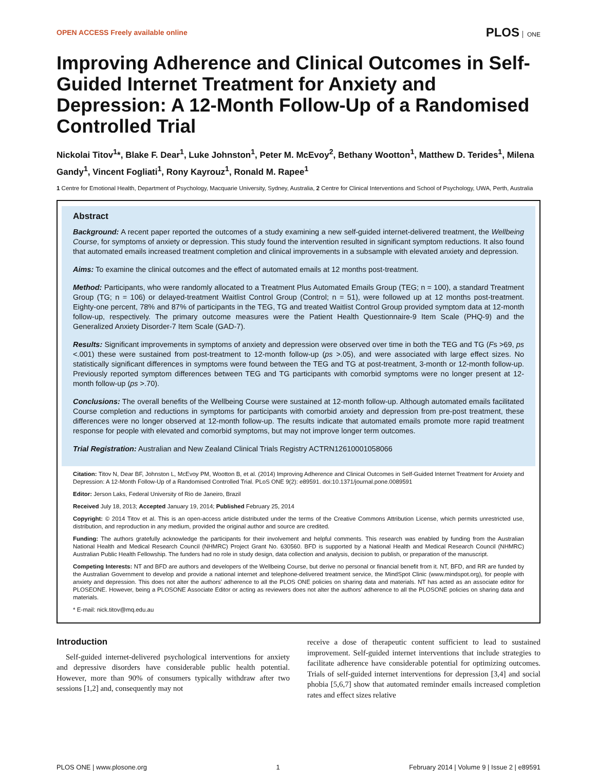OPEN ACCESS Freely available online
PLOS ONE
Improving Adherence and Clinical Outcomes in Self-Guided Internet Treatment for Anxiety and Depression: A 12-Month Follow-Up of a Randomised Controlled Trial
Nickolai Titov<sup>1</sup>*, Blake F. Dear<sup>1</sup>, Luke Johnston<sup>1</sup>, Peter M. McEvoy<sup>2</sup>, Bethany Wootton<sup>1</sup>, Matthew D. Terides<sup>1</sup>, Milena Gandy<sup>1</sup>, Vincent Fogliati<sup>1</sup>, Rony Kayrouz<sup>1</sup>, Ronald M. Rapee<sup>1</sup>
1 Centre for Emotional Health, Department of Psychology, Macquarie University, Sydney, Australia, 2 Centre for Clinical Interventions and School of Psychology, UWA, Perth, Australia
Abstract
Background: A recent paper reported the outcomes of a study examining a new self-guided internet-delivered treatment, the Wellbeing Course, for symptoms of anxiety or depression. This study found the intervention resulted in significant symptom reductions. It also found that automated emails increased treatment completion and clinical improvements in a subsample with elevated anxiety and depression.
Aims: To examine the clinical outcomes and the effect of automated emails at 12 months post-treatment.
Method: Participants, who were randomly allocated to a Treatment Plus Automated Emails Group (TEG; n = 100), a standard Treatment Group (TG; n = 106) or delayed-treatment Waitlist Control Group (Control; n = 51), were followed up at 12 months post-treatment. Eighty-one percent, 78% and 87% of participants in the TEG, TG and treated Waitlist Control Group provided symptom data at 12-month follow-up, respectively. The primary outcome measures were the Patient Health Questionnaire-9 Item Scale (PHQ-9) and the Generalized Anxiety Disorder-7 Item Scale (GAD-7).
Results: Significant improvements in symptoms of anxiety and depression were observed over time in both the TEG and TG (Fs >69, ps <.001) these were sustained from post-treatment to 12-month follow-up (ps >.05), and were associated with large effect sizes. No statistically significant differences in symptoms were found between the TEG and TG at post-treatment, 3-month or 12-month follow-up. Previously reported symptom differences between TEG and TG participants with comorbid symptoms were no longer present at 12-month follow-up (ps >.70).
Conclusions: The overall benefits of the Wellbeing Course were sustained at 12-month follow-up. Although automated emails facilitated Course completion and reductions in symptoms for participants with comorbid anxiety and depression from pre-post treatment, these differences were no longer observed at 12-month follow-up. The results indicate that automated emails promote more rapid treatment response for people with elevated and comorbid symptoms, but may not improve longer term outcomes.
Trial Registration: Australian and New Zealand Clinical Trials Registry ACTRN12610001058066
Citation: Titov N, Dear BF, Johnston L, McEvoy PM, Wootton B, et al. (2014) Improving Adherence and Clinical Outcomes in Self-Guided Internet Treatment for Anxiety and Depression: A 12-Month Follow-Up of a Randomised Controlled Trial. PLoS ONE 9(2): e89591. doi:10.1371/journal.pone.0089591
Editor: Jerson Laks, Federal University of Rio de Janeiro, Brazil
Received July 18, 2013; Accepted January 19, 2014; Published February 25, 2014
Copyright: © 2014 Titov et al. This is an open-access article distributed under the terms of the Creative Commons Attribution License, which permits unrestricted use, distribution, and reproduction in any medium, provided the original author and source are credited.
Funding: The authors gratefully acknowledge the participants for their involvement and helpful comments. This research was enabled by funding from the Australian National Health and Medical Research Council (NHMRC) Project Grant No. 630560. BFD is supported by a National Health and Medical Research Council (NHMRC) Australian Public Health Fellowship. The funders had no role in study design, data collection and analysis, decision to publish, or preparation of the manuscript.
Competing Interests: NT and BFD are authors and developers of the Wellbeing Course, but derive no personal or financial benefit from it. NT, BFD, and RR are funded by the Australian Government to develop and provide a national internet and telephone-delivered treatment service, the MindSpot Clinic (www.mindspot.org), for people with anxiety and depression. This does not alter the authors' adherence to all the PLOS ONE policies on sharing data and materials. NT has acted as an associate editor for PLOSEONE. However, being a PLOSONE Associate Editor or acting as reviewers does not alter the authors' adherence to all the PLOSONE policies on sharing data and materials.
* E-mail: nick.titov@mq.edu.au
Introduction
Self-guided internet-delivered psychological interventions for anxiety and depressive disorders have considerable public health potential. However, more than 90% of consumers typically withdraw after two sessions [1,2] and, consequently may not
receive a dose of therapeutic content sufficient to lead to sustained improvement. Self-guided internet interventions that include strategies to facilitate adherence have considerable potential for optimizing outcomes. Trials of self-guided internet interventions for depression [3,4] and social phobia [5,6,7] show that automated reminder emails increased completion rates and effect sizes relative
PLOS ONE | www.plosone.org 1 February 2014 | Volume 9 | Issue 2 | e89591